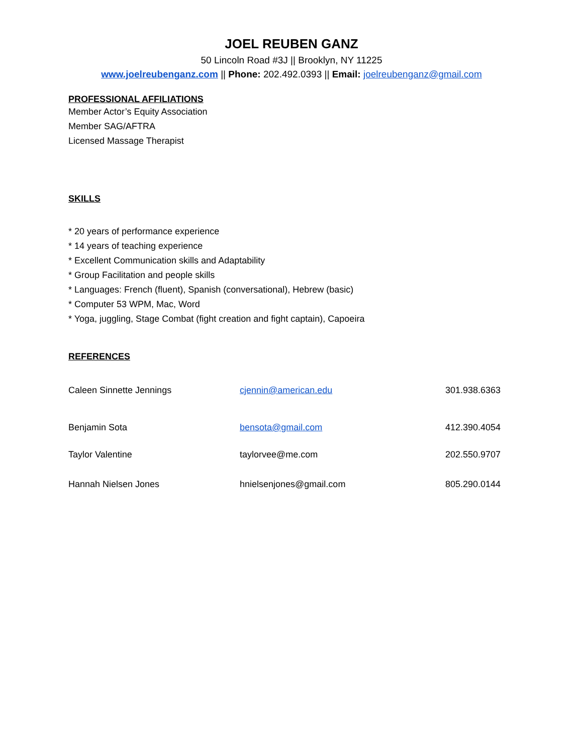JOEL REUBEN GANZ
50 Lincoln Road #3J || Brooklyn, NY 11225
www.joelreubenganz.com || Phone: 202.492.0393 || Email: joelreubenganz@gmail.com
PROFESSIONAL AFFILIATIONS
Member Actor’s Equity Association
Member SAG/AFTRA
Licensed Massage Therapist
SKILLS
* 20 years of performance experience
* 14 years of teaching experience
* Excellent Communication skills and Adaptability
* Group Facilitation and people skills
* Languages: French (fluent), Spanish (conversational), Hebrew (basic)
* Computer 53 WPM, Mac, Word
* Yoga, juggling, Stage Combat (fight creation and fight captain), Capoeira
REFERENCES
| Caleen Sinnette Jennings | cjennin@american.edu | 301.938.6363 |
| Benjamin Sota | bensota@gmail.com | 412.390.4054 |
| Taylor Valentine | taylorvee@me.com | 202.550.9707 |
| Hannah Nielsen Jones | hnielsenjones@gmail.com | 805.290.0144 |